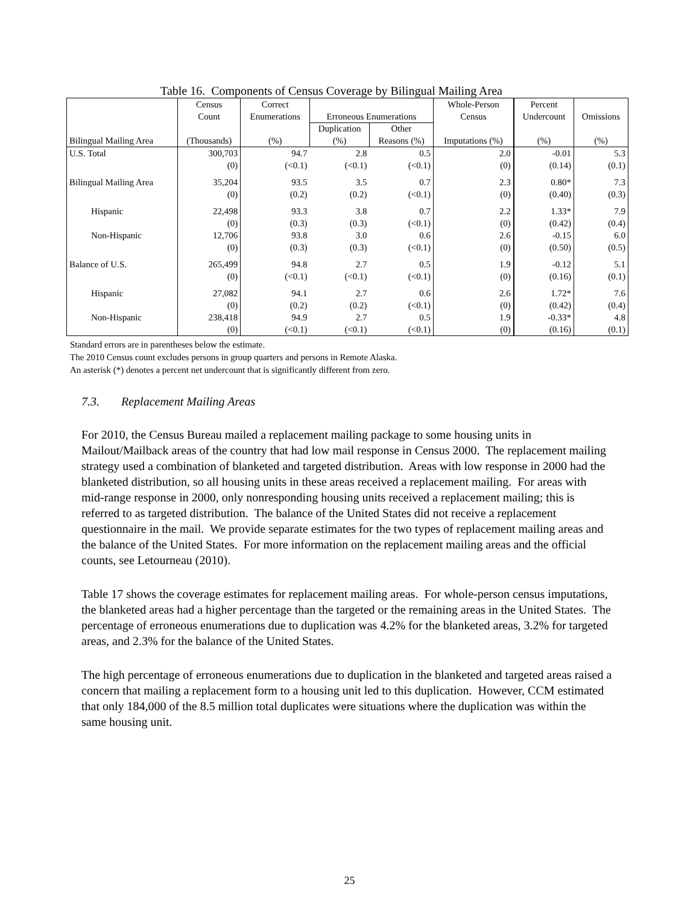Table 16. Components of Census Coverage by Bilingual Mailing Area
| | Census Count | Correct Enumerations | Erroneous Enumerations | | Whole-Person Census | Percent Undercount | Omissions |
| --- | --- | --- | --- | --- | --- | --- | --- |
| Bilingual Mailing Area | (Thousands) | (%) | Duplication (%) | Other Reasons (%) | Imputations (%) | (%) | (%) |
| U.S. Total | 300,703 | 94.7 | 2.8 | 0.5 | 2.0 | -0.01 | 5.3 |
| | (0) | (<0.1) | (<0.1) | (<0.1) | (0) | (0.14) | (0.1) |
| Bilingual Mailing Area | 35,204 | 93.5 | 3.5 | 0.7 | 2.3 | 0.80* | 7.3 |
| | (0) | (0.2) | (0.2) | (<0.1) | (0) | (0.40) | (0.3) |
| Hispanic | 22,498 | 93.3 | 3.8 | 0.7 | 2.2 | 1.33* | 7.9 |
| | (0) | (0.3) | (0.3) | (<0.1) | (0) | (0.42) | (0.4) |
| Non-Hispanic | 12,706 | 93.8 | 3.0 | 0.6 | 2.6 | -0.15 | 6.0 |
| | (0) | (0.3) | (0.3) | (<0.1) | (0) | (0.50) | (0.5) |
| Balance of U.S. | 265,499 | 94.8 | 2.7 | 0.5 | 1.9 | -0.12 | 5.1 |
| | (0) | (<0.1) | (<0.1) | (<0.1) | (0) | (0.16) | (0.1) |
| Hispanic | 27,082 | 94.1 | 2.7 | 0.6 | 2.6 | 1.72* | 7.6 |
| | (0) | (0.2) | (0.2) | (<0.1) | (0) | (0.42) | (0.4) |
| Non-Hispanic | 238,418 | 94.9 | 2.7 | 0.5 | 1.9 | -0.33* | 4.8 |
| | (0) | (<0.1) | (<0.1) | (<0.1) | (0) | (0.16) | (0.1) |
Standard errors are in parentheses below the estimate.
The 2010 Census count excludes persons in group quarters and persons in Remote Alaska.
An asterisk (*) denotes a percent net undercount that is significantly different from zero.
7.3. Replacement Mailing Areas
For 2010, the Census Bureau mailed a replacement mailing package to some housing units in Mailout/Mailback areas of the country that had low mail response in Census 2000. The replacement mailing strategy used a combination of blanketed and targeted distribution. Areas with low response in 2000 had the blanketed distribution, so all housing units in these areas received a replacement mailing. For areas with mid-range response in 2000, only nonresponding housing units received a replacement mailing; this is referred to as targeted distribution. The balance of the United States did not receive a replacement questionnaire in the mail. We provide separate estimates for the two types of replacement mailing areas and the balance of the United States. For more information on the replacement mailing areas and the official counts, see Letourneau (2010).
Table 17 shows the coverage estimates for replacement mailing areas. For whole-person census imputations, the blanketed areas had a higher percentage than the targeted or the remaining areas in the United States. The percentage of erroneous enumerations due to duplication was 4.2% for the blanketed areas, 3.2% for targeted areas, and 2.3% for the balance of the United States.
The high percentage of erroneous enumerations due to duplication in the blanketed and targeted areas raised a concern that mailing a replacement form to a housing unit led to this duplication. However, CCM estimated that only 184,000 of the 8.5 million total duplicates were situations where the duplication was within the same housing unit.
25